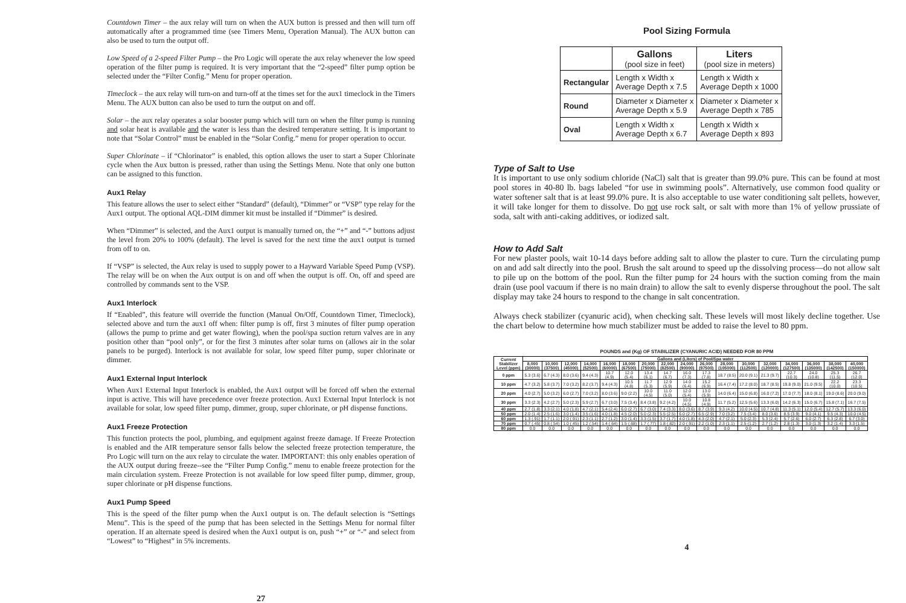Countdown Timer – the aux relay will turn on when the AUX button is pressed and then will turn off automatically after a programmed time (see Timers Menu, Operation Manual). The AUX button can also be used to turn the output off.
Low Speed of a 2-speed Filter Pump – the Pro Logic will operate the aux relay whenever the low speed operation of the filter pump is required. It is very important that the “2-speed” filter pump option be selected under the “Filter Config.” Menu for proper operation.
Timeclock – the aux relay will turn-on and turn-off at the times set for the aux1 timeclock in the Timers Menu. The AUX button can also be used to turn the output on and off.
Solar – the aux relay operates a solar booster pump which will turn on when the filter pump is running and solar heat is available and the water is less than the desired temperature setting. It is important to note that “Solar Control” must be enabled in the “Solar Config.” menu for proper operation to occur.
Super Chlorinate – if “Chlorinator” is enabled, this option allows the user to start a Super Chlorinate cycle when the Aux button is pressed, rather than using the Settings Menu. Note that only one button can be assigned to this function.
Aux1 Relay
This feature allows the user to select either “Standard” (default), “Dimmer” or “VSP” type relay for the Aux1 output. The optional AQL-DIM dimmer kit must be installed if “Dimmer” is desired.
When “Dimmer” is selected, and the Aux1 output is manually turned on, the “+” and “-” buttons adjust the level from 20% to 100% (default). The level is saved for the next time the aux1 output is turned from off to on.
If “VSP” is selected, the Aux relay is used to supply power to a Hayward Variable Speed Pump (VSP). The relay will be on when the Aux output is on and off when the output is off. On, off and speed are controlled by commands sent to the VSP.
Aux1 Interlock
If “Enabled”, this feature will override the function (Manual On/Off, Countdown Timer, Timeclock), selected above and turn the aux1 off when: filter pump is off, first 3 minutes of filter pump operation (allows the pump to prime and get water flowing), when the pool/spa suction return valves are in any position other than “pool only”, or for the first 3 minutes after solar turns on (allows air in the solar panels to be purged). Interlock is not available for solar, low speed filter pump, super chlorinate or dimmer.
Aux1 External Input Interlock
When Aux1 External Input Interlock is enabled, the Aux1 output will be forced off when the external input is active. This will have precedence over freeze protection. Aux1 External Input Interlock is not available for solar, low speed filter pump, dimmer, group, super chlorinate, or pH dispense functions.
Aux1 Freeze Protection
This function protects the pool, plumbing, and equipment against freeze damage. If Freeze Protection is enabled and the AIR temperature sensor falls below the selected freeze protection temperature, the Pro Logic will turn on the aux relay to circulate the water. IMPORTANT: this only enables operation of the AUX output during freeze--see the “Filter Pump Config.” menu to enable freeze protection for the main circulation system. Freeze Protection is not available for low speed filter pump, dimmer, group, super chlorinate or pH dispense functions.
Aux1 Pump Speed
This is the speed of the filter pump when the Aux1 output is on. The default selection is “Settings Menu”. This is the speed of the pump that has been selected in the Settings Menu for normal filter operation. If an alternate speed is desired when the Aux1 output is on, push “+” or “-” and select from “Lowest” to “Highest” in 5% increments.
27
Pool Sizing Formula
| | Gallons (pool size in feet) | Liters (pool size in meters) |
| Rectangular | Length x Width x Average Depth x 7.5 | Length x Width x Average Depth x 1000 |
| Round | Diameter x Diameter x Average Depth x 5.9 | Diameter x Diameter x Average Depth x 785 |
| Oval | Length x Width x Average Depth x 6.7 | Length x Width x Average Depth x 893 |
Type of Salt to Use
It is important to use only sodium chloride (NaCl) salt that is greater than 99.0% pure. This can be found at most pool stores in 40-80 lb. bags labeled “for use in swimming pools”. Alternatively, use common food quality or water softener salt that is at least 99.0% pure. It is also acceptable to use water conditioning salt pellets, however, it will take longer for them to dissolve. Do not use rock salt, or salt with more than 1% of yellow prussiate of soda, salt with anti-caking additives, or iodized salt.
How to Add Salt
For new plaster pools, wait 10-14 days before adding salt to allow the plaster to cure. Turn the circulating pump on and add salt directly into the pool. Brush the salt around to speed up the dissolving process—do not allow salt to pile up on the bottom of the pool. Run the filter pump for 24 hours with the suction coming from the main drain (use pool vacuum if there is no main drain) to allow the salt to evenly disperse throughout the pool. The salt display may take 24 hours to respond to the change in salt concentration.
Always check stabilizer (cyanuric acid), when checking salt. These levels will most likely decline together. Use the chart below to determine how much stabilizer must be added to raise the level to 80 ppm.
POUNDS and (Kg) OF STABILIZER (CYANURIC ACID) NEEDED FOR 80 PPM
| Current Stabilizer Level (ppm) | Gallons and (Liters) of Pool/Spa water | | | | | | | | | | | | | | | | |
| --- | --- | --- | --- | --- | --- | --- | --- | --- | --- | --- | --- | --- | --- | --- | --- | --- | --- |
| | 8,000 (30000) | 10,000 (37500) | 12,000 (45000) | 14,000 (52500) | 16,000 (60000) | 18,000 (67500) | 20,000 (75000) | 22,000 (82500) | 24,000 (90000) | 26,000 (97500) | 28,000 (105000) | 30,000 (112500) | 32,000 (120000) | 34,000 (127500) | 36,000 (135000) | 38,000 (142500) | 40,000 (150000) |
| 0 ppm | 5.3 (3.6) | 6.7 (4.3) | 8.0 (3.6) | 9.4 (4.3) | 10.7 (4.9) | 12.0 (5.4) | 13.4 (6.1) | 14.7 (6.7) | 16.0 (7.3) | 17.3 (7.8) | 18.7 (8.5) | 20.0 (9.1) | 21.3 (9.7) | 22.7 (10.3) | 24.0 (10.8) | 25.3 (11.5) | 26.7 (12.0) |
| 10 ppm | 4.7 (3.2) | 5.8 (3.7) | 7.0 (3.2) | 8.2 (3.7) | 9.4 (4.3) | 10.5 (4.8) | 11.7 (5.3) | 12.9 (5.9) | 14.0 (6.4) | 15.2 (6.9) | 16.4 (7.4) | 17.2 (8.0) | 18.7 (8.5) | 19.8 (9.0) | 21.0 (9.5) | 22.2 (10.0) | 23.3 (10.5) |
| 20 ppm | 4.0 (2.7) | 5.0 (3.2) | 6.0 (2.7) | 7.0 (3.2) | 8.0 (3.6) | 9.0 (2.2) | 10.0 (4.5) | 11.0 (5.0) | 12.0 (5.4) | 13.0 (5.9) | 14.0 (6.4) | 15.0 (6.8) | 16.0 (7.2) | 17.0 (7.7) | 18.0 (8.1) | 19.0 (8.6) | 20.0 (9.0) |
| 30 ppm | 3.3 (2.3) | 4.2 (2.7) | 5.0 (2.3) | 5.9 (2.7) | 6.7 (3.0) | 7.5 (3.4) | 8.4 (3.8) | 9.2 (4.2) | 10.0 (4.5) | 10.8 (4.9) | 11.7 (5.2) | 12.5 (5.6) | 13.3 (6.0) | 14.2 (6.3) | 15.0 (6.7) | 15.8 (7.1) | 16.7 (7.5) |
| 40 ppm | 2.7 (1.8) | 3.3 (2.1) | 4.0 (1.8) | 4.7 (2.1) | 5.4 (2.4) | 6.0 (2.7) | 6.7 (3.0) | 7.4 (3.3) | 8.0 (3.6) | 8.7 (3.9) | 9.3 (4.2) | 10.0 (4.5) | 10.7 (4.8) | 11.3 (5.1) | 12.0 (5.4) | 12.7 (5.7) | 13.3 (6.0) |
| 50 ppm | 2.0 (1.4) | 2.5 (1.6) | 3.0 (1.4) | 3.5 (1.6) | 4.0 (1.8) | 4.5 (2.0) | 5.0 (2.3) | 5.5 (2.5) | 6.0 (2.7) | 6.5 (2.9) | 7.0 (3.2) | 7.5 (3.4) | 8.0 (3.6) | 8.5 (3.9) | 9.0 (4.1) | 9.5 (4.3) | 10.0 (4.5) |
| 60 ppm | 1.3 (.91) | 1.7 (1.1) | 2.0 (.91) | 2.3 (1.1) | 2.7 (1.2) | 3.0 (1.4) | 3.3 (1.5) | 3.7 (1.7) | 4.0 (1.8) | 4.3 (2.0) | 4.7 (2.1) | 5.0 (2.3) | 5.3 (2.4) | 5.7 (2.6) | 6.0 (2.7) | 6.3 (2.8) | 6.7 (3.0) |
| 70 ppm | 0.7 (.45) | 0.8 (.54) | 1.0 (.45) | 1.2 (.54) | 1.4 (.64) | 1.5 (.68) | 1.7 (.77) | 1.8 (.82) | 2.0 (.91) | 2.2 (1.0) | 2.3 (1.1) | 2.5 (1.2) | 2.7 (1.2) | 2.8 (1.3) | 3.0 (1.3) | 3.2 (1.4) | 3.3 (1.5) |
| 80 ppm | 0.0 | 0.0 | 0.0 | 0.0 | 0.0 | 0.0 | 0.0 | 0.0 | 0.0 | 0.0 | 0.0 | 0.0 | 0.0 | 0.0 | 0.0 | 0.0 | 0.0 |
4